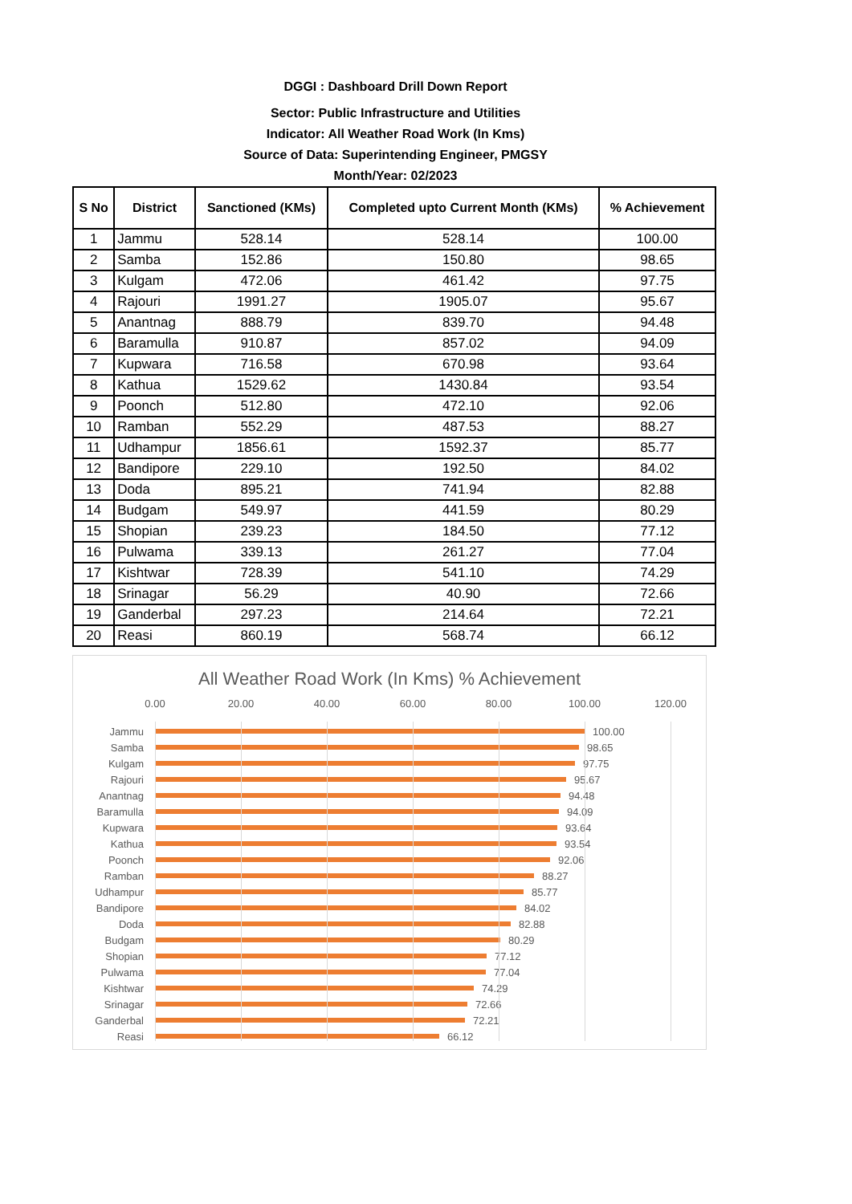DGGI : Dashboard Drill Down Report
Sector: Public Infrastructure and Utilities
Indicator: All Weather Road Work (In Kms)
Source of Data: Superintending Engineer, PMGSY
Month/Year: 02/2023
| S No | District | Sanctioned (KMs) | Completed upto Current Month (KMs) | % Achievement |
| --- | --- | --- | --- | --- |
| 1 | Jammu | 528.14 | 528.14 | 100.00 |
| 2 | Samba | 152.86 | 150.80 | 98.65 |
| 3 | Kulgam | 472.06 | 461.42 | 97.75 |
| 4 | Rajouri | 1991.27 | 1905.07 | 95.67 |
| 5 | Anantnag | 888.79 | 839.70 | 94.48 |
| 6 | Baramulla | 910.87 | 857.02 | 94.09 |
| 7 | Kupwara | 716.58 | 670.98 | 93.64 |
| 8 | Kathua | 1529.62 | 1430.84 | 93.54 |
| 9 | Poonch | 512.80 | 472.10 | 92.06 |
| 10 | Ramban | 552.29 | 487.53 | 88.27 |
| 11 | Udhampur | 1856.61 | 1592.37 | 85.77 |
| 12 | Bandipore | 229.10 | 192.50 | 84.02 |
| 13 | Doda | 895.21 | 741.94 | 82.88 |
| 14 | Budgam | 549.97 | 441.59 | 80.29 |
| 15 | Shopian | 239.23 | 184.50 | 77.12 |
| 16 | Pulwama | 339.13 | 261.27 | 77.04 |
| 17 | Kishtwar | 728.39 | 541.10 | 74.29 |
| 18 | Srinagar | 56.29 | 40.90 | 72.66 |
| 19 | Ganderbal | 297.23 | 214.64 | 72.21 |
| 20 | Reasi | 860.19 | 568.74 | 66.12 |
All Weather Road Work (In Kms) % Achievement
0.00 20.00 40.00 60.00 80.00 100.00 120.00
Jammu 100.00
Samba 98.65
Kulgam 97.75
Rajouri 95.67
Anantnag 94.48
Baramulla 94.09
Kupwara 93.64
Kathua 93.54
Poonch 92.06
Ramban 88.27
Udhampur 85.77
Bandipore 84.02
Doda 82.88
Budgam 80.29
Shopian 77.12
Pulwama 77.04
Kishtwar 74.29
Srinagar 72.66
Ganderbal 72.21
Reasi 66.12